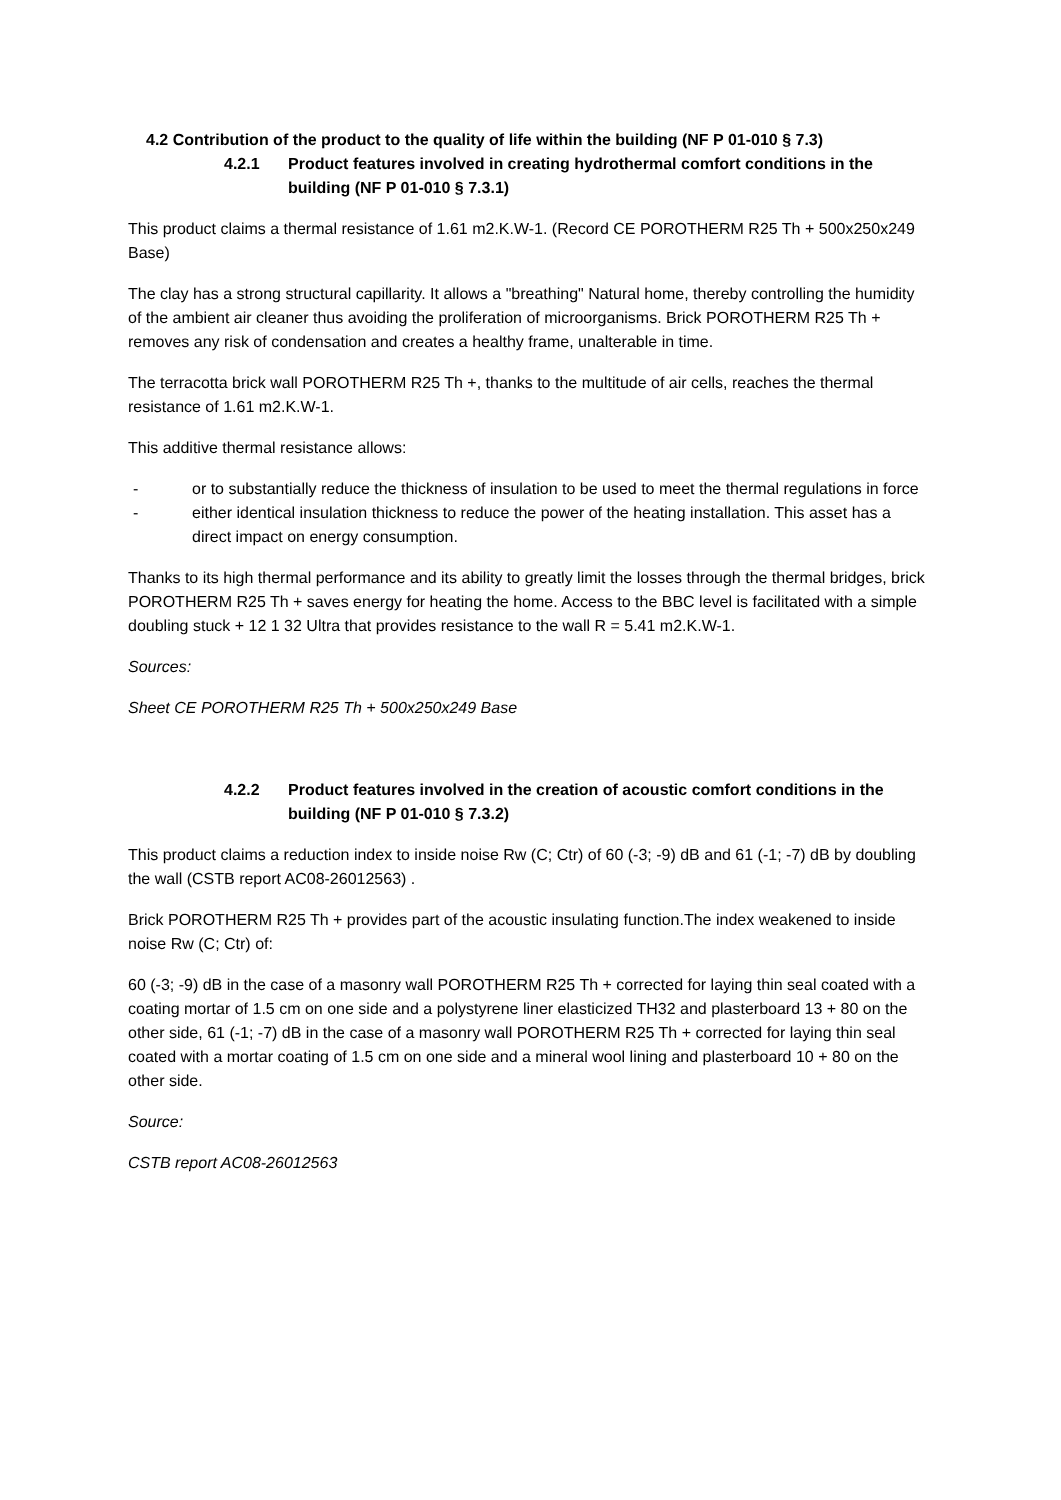4.2 Contribution of the product to the quality of life within the building (NF P 01-010 § 7.3)
4.2.1 Product features involved in creating hydrothermal comfort conditions in the building (NF P 01-010 § 7.3.1)
This product claims a thermal resistance of 1.61 m2.K.W-1. (Record CE POROTHERM R25 Th + 500x250x249 Base)
The clay has a strong structural capillarity. It allows a "breathing" Natural home, thereby controlling the humidity of the ambient air cleaner thus avoiding the proliferation of microorganisms. Brick POROTHERM R25 Th + removes any risk of condensation and creates a healthy frame, unalterable in time.
The terracotta brick wall POROTHERM R25 Th +, thanks to the multitude of air cells, reaches the thermal resistance of 1.61 m2.K.W-1.
This additive thermal resistance allows:
- or to substantially reduce the thickness of insulation to be used to meet the thermal regulations in force
- either identical insulation thickness to reduce the power of the heating installation. This asset has a direct impact on energy consumption.
Thanks to its high thermal performance and its ability to greatly limit the losses through the thermal bridges, brick POROTHERM R25 Th + saves energy for heating the home. Access to the BBC level is facilitated with a simple doubling stuck + 12 1 32 Ultra that provides resistance to the wall R = 5.41 m2.K.W-1.
Sources:
Sheet CE POROTHERM R25 Th + 500x250x249 Base
4.2.2 Product features involved in the creation of acoustic comfort conditions in the building (NF P 01-010 § 7.3.2)
This product claims a reduction index to inside noise Rw (C; Ctr) of 60 (-3; -9) dB and 61 (-1; -7) dB by doubling the wall (CSTB report AC08-26012563) .
Brick POROTHERM R25 Th + provides part of the acoustic insulating function.The index weakened to inside noise Rw (C; Ctr) of:
60 (-3; -9) dB in the case of a masonry wall POROTHERM R25 Th + corrected for laying thin seal coated with a coating mortar of 1.5 cm on one side and a polystyrene liner elasticized TH32 and plasterboard 13 + 80 on the other side, 61 (-1; -7) dB in the case of a masonry wall POROTHERM R25 Th + corrected for laying thin seal coated with a mortar coating of 1.5 cm on one side and a mineral wool lining and plasterboard 10 + 80 on the other side.
Source:
CSTB report AC08-26012563